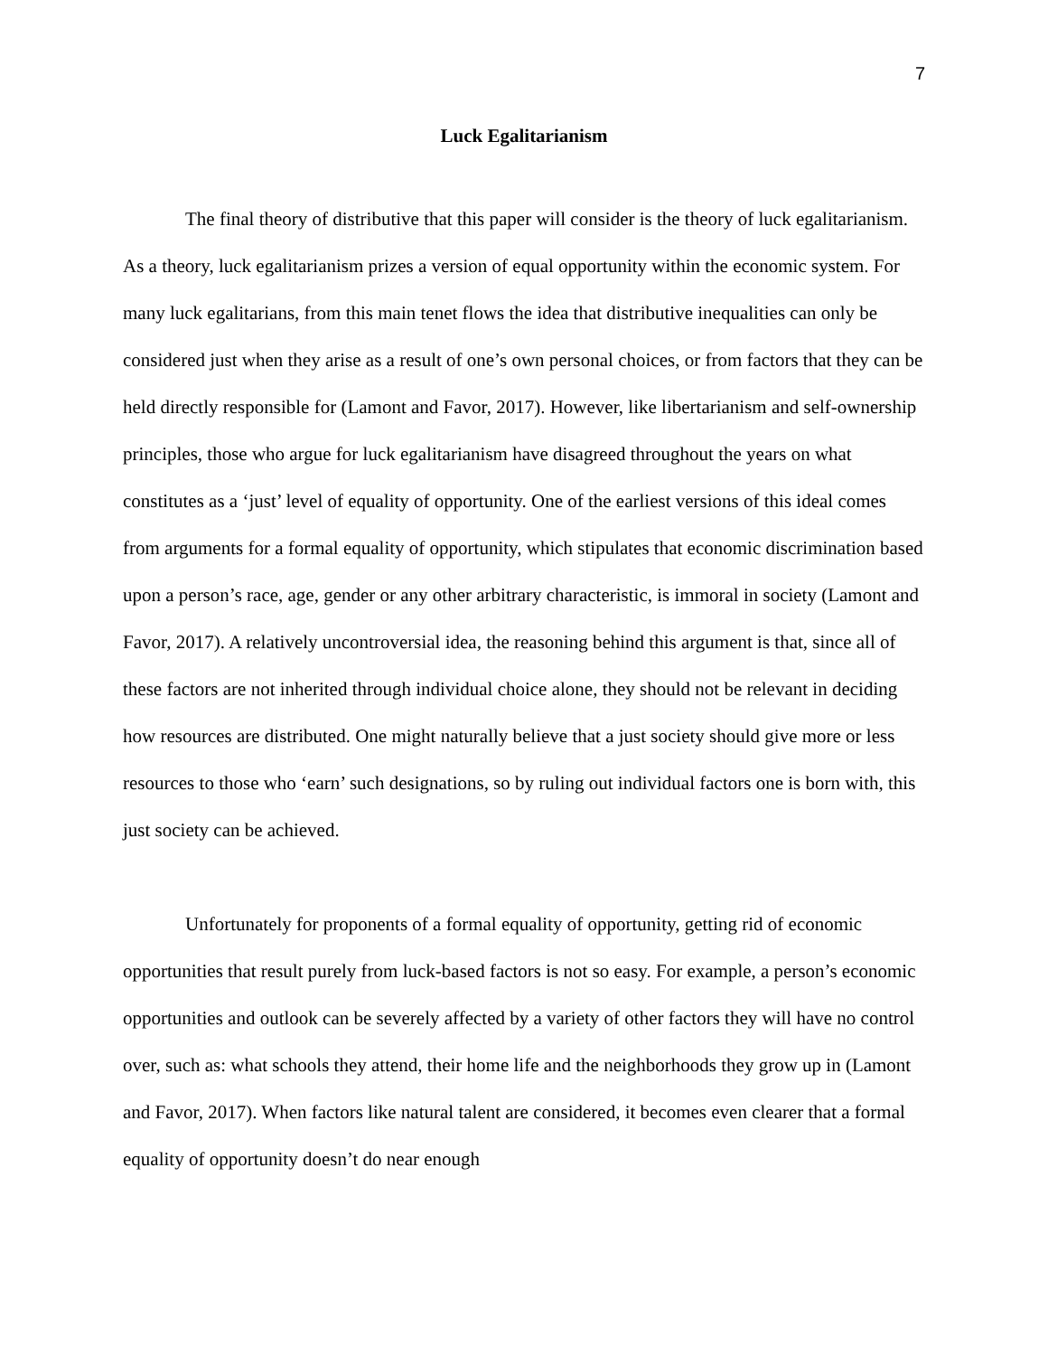7
Luck Egalitarianism
The final theory of distributive that this paper will consider is the theory of luck egalitarianism. As a theory, luck egalitarianism prizes a version of equal opportunity within the economic system. For many luck egalitarians, from this main tenet flows the idea that distributive inequalities can only be considered just when they arise as a result of one’s own personal choices, or from factors that they can be held directly responsible for (Lamont and Favor, 2017). However, like libertarianism and self-ownership principles, those who argue for luck egalitarianism have disagreed throughout the years on what constitutes as a ‘just’ level of equality of opportunity. One of the earliest versions of this ideal comes from arguments for a formal equality of opportunity, which stipulates that economic discrimination based upon a person’s race, age, gender or any other arbitrary characteristic, is immoral in society (Lamont and Favor, 2017). A relatively uncontroversial idea, the reasoning behind this argument is that, since all of these factors are not inherited through individual choice alone, they should not be relevant in deciding how resources are distributed. One might naturally believe that a just society should give more or less resources to those who ‘earn’ such designations, so by ruling out individual factors one is born with, this just society can be achieved.
Unfortunately for proponents of a formal equality of opportunity, getting rid of economic opportunities that result purely from luck-based factors is not so easy. For example, a person’s economic opportunities and outlook can be severely affected by a variety of other factors they will have no control over, such as: what schools they attend, their home life and the neighborhoods they grow up in (Lamont and Favor, 2017). When factors like natural talent are considered, it becomes even clearer that a formal equality of opportunity doesn’t do near enough